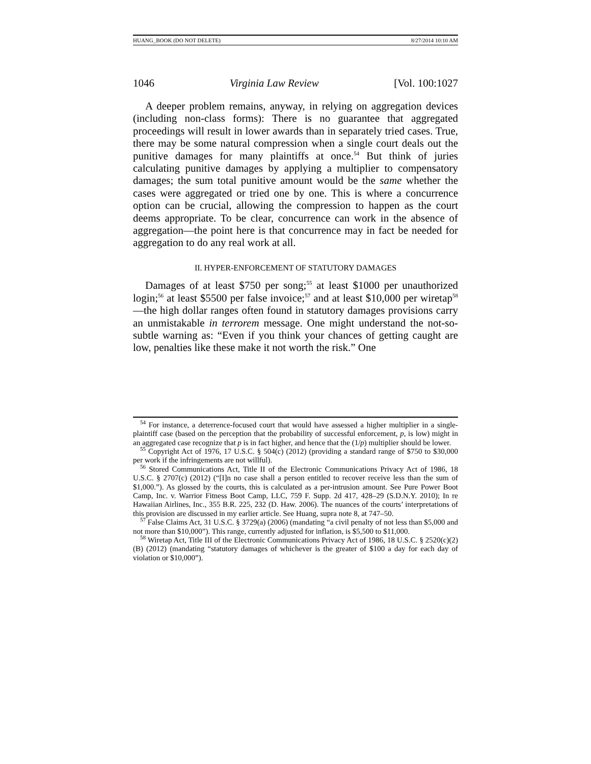HUANG_BOOK (DO NOT DELETE) 8/27/2014 10:10 AM
1046 Virginia Law Review [Vol. 100:1027
A deeper problem remains, anyway, in relying on aggregation devices (including non-class forms): There is no guarantee that aggregated proceedings will result in lower awards than in separately tried cases. True, there may be some natural compression when a single court deals out the punitive damages for many plaintiffs at once.<sup>54</sup> But think of juries calculating punitive damages by applying a multiplier to compensatory damages; the sum total punitive amount would be the same whether the cases were aggregated or tried one by one. This is where a concurrence option can be crucial, allowing the compression to happen as the court deems appropriate. To be clear, concurrence can work in the absence of aggregation—the point here is that concurrence may in fact be needed for aggregation to do any real work at all.
II. HYPER-ENFORCEMENT OF STATUTORY DAMAGES
Damages of at least $750 per song;<sup>55</sup> at least $1000 per unauthorized login;<sup>56</sup> at least $5500 per false invoice;<sup>57</sup> and at least $10,000 per wiretap<sup>58</sup>—the high dollar ranges often found in statutory damages provisions carry an unmistakable in terrorem message. One might understand the not-so-subtle warning as: “Even if you think your chances of getting caught are low, penalties like these make it not worth the risk.” One
<sup>54</sup> For instance, a deterrence-focused court that would have assessed a higher multiplier in a single-plaintiff case (based on the perception that the probability of successful enforcement, p, is low) might in an aggregated case recognize that p is in fact higher, and hence that the (1/p) multiplier should be lower.
<sup>55</sup> Copyright Act of 1976, 17 U.S.C. § 504(c) (2012) (providing a standard range of $750 to $30,000 per work if the infringements are not willful).
<sup>56</sup> Stored Communications Act, Title II of the Electronic Communications Privacy Act of 1986, 18 U.S.C. § 2707(c) (2012) (“[I]n no case shall a person entitled to recover receive less than the sum of $1,000.”). As glossed by the courts, this is calculated as a per-intrusion amount. See Pure Power Boot Camp, Inc. v. Warrior Fitness Boot Camp, LLC, 759 F. Supp. 2d 417, 428–29 (S.D.N.Y. 2010); In re Hawaiian Airlines, Inc., 355 B.R. 225, 232 (D. Haw. 2006). The nuances of the courts’ interpretations of this provision are discussed in my earlier article. See Huang, supra note 8, at 747–50.
<sup>57</sup> False Claims Act, 31 U.S.C. § 3729(a) (2006) (mandating “a civil penalty of not less than $5,000 and not more than $10,000”). This range, currently adjusted for inflation, is $5,500 to $11,000.
<sup>58</sup> Wiretap Act, Title III of the Electronic Communications Privacy Act of 1986, 18 U.S.C. § 2520(c)(2)(B) (2012) (mandating “statutory damages of whichever is the greater of $100 a day for each day of violation or $10,000”).